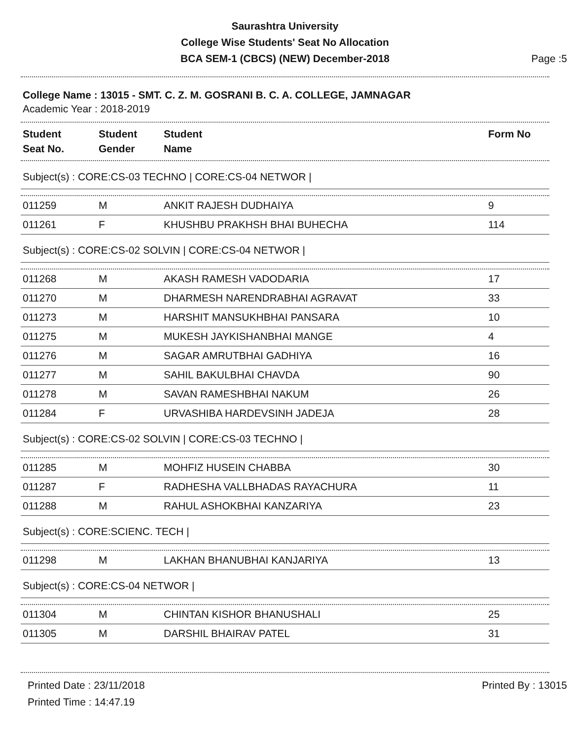Saurashtra University
College Wise Students' Seat No Allocation
BCA SEM-1 (CBCS) (NEW) December-2018
Page :5
College Name : 13015 - SMT. C. Z. M. GOSRANI B. C. A. COLLEGE, JAMNAGAR
Academic Year : 2018-2019
| Student Seat No. | Student Gender | Student Name | Form No |
| --- | --- | --- | --- |
Subject(s) : CORE:CS-03 TECHNO | CORE:CS-04 NETWOR |
| 011259 | M | ANKIT RAJESH DUDHAIYA | 9 |
| 011261 | F | KHUSHBU PRAKHSH BHAI BUHECHA | 114 |
Subject(s) : CORE:CS-02 SOLVIN | CORE:CS-04 NETWOR |
| 011268 | M | AKASH RAMESH VADODARIA | 17 |
| 011270 | M | DHARMESH NARENDRABHAI AGRAVAT | 33 |
| 011273 | M | HARSHIT MANSUKHBHAI PANSARA | 10 |
| 011275 | M | MUKESH JAYKISHANBHAI MANGE | 4 |
| 011276 | M | SAGAR AMRUTBHAI GADHIYA | 16 |
| 011277 | M | SAHIL BAKULBHAI CHAVDA | 90 |
| 011278 | M | SAVAN RAMESHBHAI NAKUM | 26 |
| 011284 | F | URVASHIBA HARDEVSINH JADEJA | 28 |
Subject(s) : CORE:CS-02 SOLVIN | CORE:CS-03 TECHNO |
| 011285 | M | MOHFIZ HUSEIN CHABBA | 30 |
| 011287 | F | RADHESHA VALLBHADAS RAYACHURA | 11 |
| 011288 | M | RAHUL ASHOKBHAI KANZARIYA | 23 |
Subject(s) : CORE:SCIENC. TECH |
| 011298 | M | LAKHAN BHANUBHAI KANJARIYA | 13 |
Subject(s) : CORE:CS-04 NETWOR |
| 011304 | M | CHINTAN KISHOR BHANUSHALI | 25 |
| 011305 | M | DARSHIL BHAIRAV PATEL | 31 |
Printed Date : 23/11/2018
Printed Time : 14:47.19
Printed By : 13015